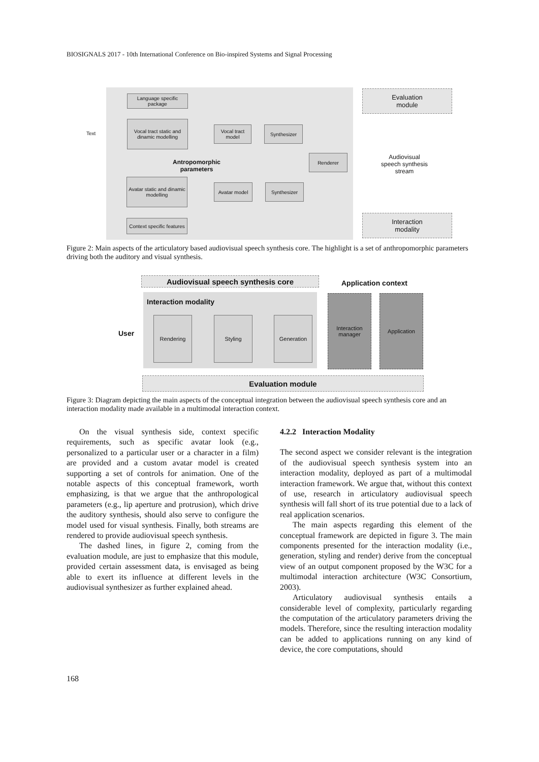BIOSIGNALS 2017 - 10th International Conference on Bio-inspired Systems and Signal Processing
Text
Language specific package
Vocal tract static and dinamic modelling
Vocal tract model
Synthesizer
Antropomorphic
parameters
Renderer
Avatar static and dinamic modelling
Avatar model Synthesizer
Context specific features
Evaluation
module
Audiovisual
speech synthesis
stream
Interaction
modality
Figure 2: Main aspects of the articulatory based audiovisual speech synthesis core. The highlight is a set of anthropomorphic parameters driving both the auditory and visual synthesis.
Audiovisual speech synthesis core Application context
Interaction modality
User
Rendering Styling Generation
Interaction manager
Application
Evaluation module
Figure 3: Diagram depicting the main aspects of the conceptual integration between the audiovisual speech synthesis core and an interaction modality made available in a multimodal interaction context.
On the visual synthesis side, context specific requirements, such as specific avatar look (e.g., personalized to a particular user or a character in a film) are provided and a custom avatar model is created supporting a set of controls for animation. One of the notable aspects of this conceptual framework, worth emphasizing, is that we argue that the anthropological parameters (e.g., lip aperture and protrusion), which drive the auditory synthesis, should also serve to configure the model used for visual synthesis. Finally, both streams are rendered to provide audiovisual speech synthesis.
The dashed lines, in figure 2, coming from the evaluation module, are just to emphasize that this module, provided certain assessment data, is envisaged as being able to exert its influence at different levels in the audiovisual synthesizer as further explained ahead.
4.2.2 Interaction Modality
The second aspect we consider relevant is the integration of the audiovisual speech synthesis system into an interaction modality, deployed as part of a multimodal interaction framework. We argue that, without this context of use, research in articulatory audiovisual speech synthesis will fall short of its true potential due to a lack of real application scenarios.
The main aspects regarding this element of the conceptual framework are depicted in figure 3. The main components presented for the interaction modality (i.e., generation, styling and render) derive from the conceptual view of an output component proposed by the W3C for a multimodal interaction architecture (W3C Consortium, 2003).
Articulatory audiovisual synthesis entails a considerable level of complexity, particularly regarding the computation of the articulatory parameters driving the models. Therefore, since the resulting interaction modality can be added to applications running on any kind of device, the core computations, should
168